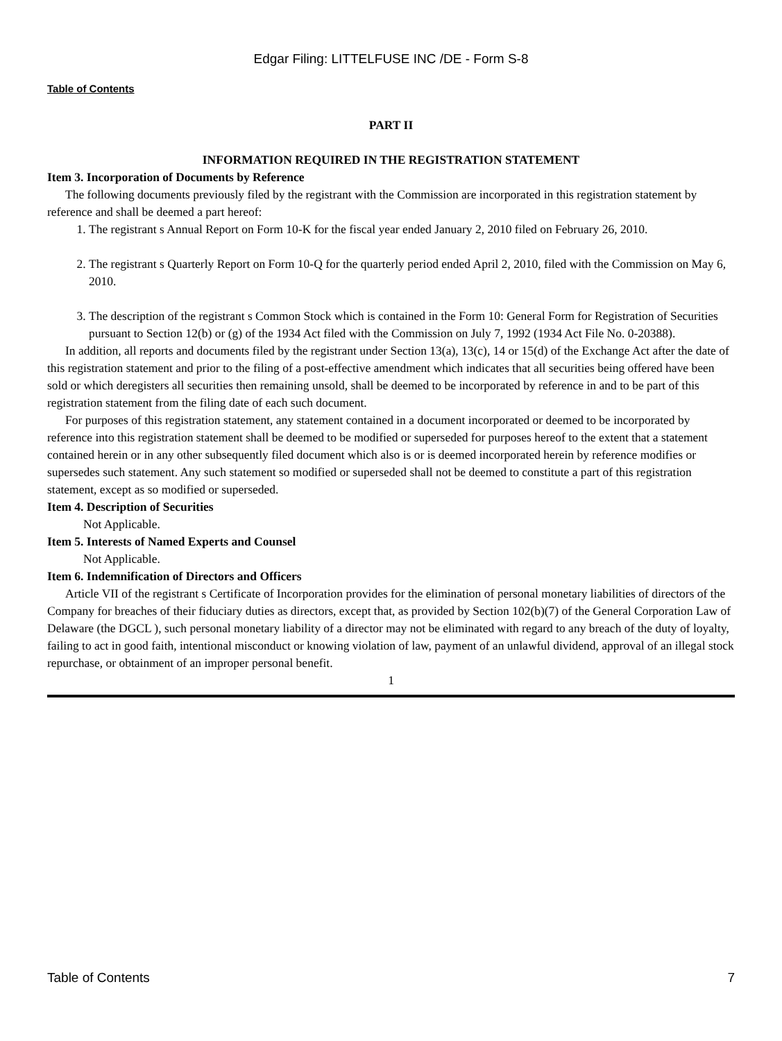Edgar Filing: LITTELFUSE INC /DE - Form S-8
Table of Contents
PART II
INFORMATION REQUIRED IN THE REGISTRATION STATEMENT
Item 3. Incorporation of Documents by Reference
The following documents previously filed by the registrant with the Commission are incorporated in this registration statement by reference and shall be deemed a part hereof:
1. The registrant s Annual Report on Form 10-K for the fiscal year ended January 2, 2010 filed on February 26, 2010.
2. The registrant s Quarterly Report on Form 10-Q for the quarterly period ended April 2, 2010, filed with the Commission on May 6, 2010.
3. The description of the registrant s Common Stock which is contained in the Form 10: General Form for Registration of Securities pursuant to Section 12(b) or (g) of the 1934 Act filed with the Commission on July 7, 1992 (1934 Act File No. 0-20388).
In addition, all reports and documents filed by the registrant under Section 13(a), 13(c), 14 or 15(d) of the Exchange Act after the date of this registration statement and prior to the filing of a post-effective amendment which indicates that all securities being offered have been sold or which deregisters all securities then remaining unsold, shall be deemed to be incorporated by reference in and to be part of this registration statement from the filing date of each such document.
For purposes of this registration statement, any statement contained in a document incorporated or deemed to be incorporated by reference into this registration statement shall be deemed to be modified or superseded for purposes hereof to the extent that a statement contained herein or in any other subsequently filed document which also is or is deemed incorporated herein by reference modifies or supersedes such statement. Any such statement so modified or superseded shall not be deemed to constitute a part of this registration statement, except as so modified or superseded.
Item 4. Description of Securities
Not Applicable.
Item 5. Interests of Named Experts and Counsel
Not Applicable.
Item 6. Indemnification of Directors and Officers
Article VII of the registrant s Certificate of Incorporation provides for the elimination of personal monetary liabilities of directors of the Company for breaches of their fiduciary duties as directors, except that, as provided by Section 102(b)(7) of the General Corporation Law of Delaware (the DGCL ), such personal monetary liability of a director may not be eliminated with regard to any breach of the duty of loyalty, failing to act in good faith, intentional misconduct or knowing violation of law, payment of an unlawful dividend, approval of an illegal stock repurchase, or obtainment of an improper personal benefit.
1
Table of Contents 7